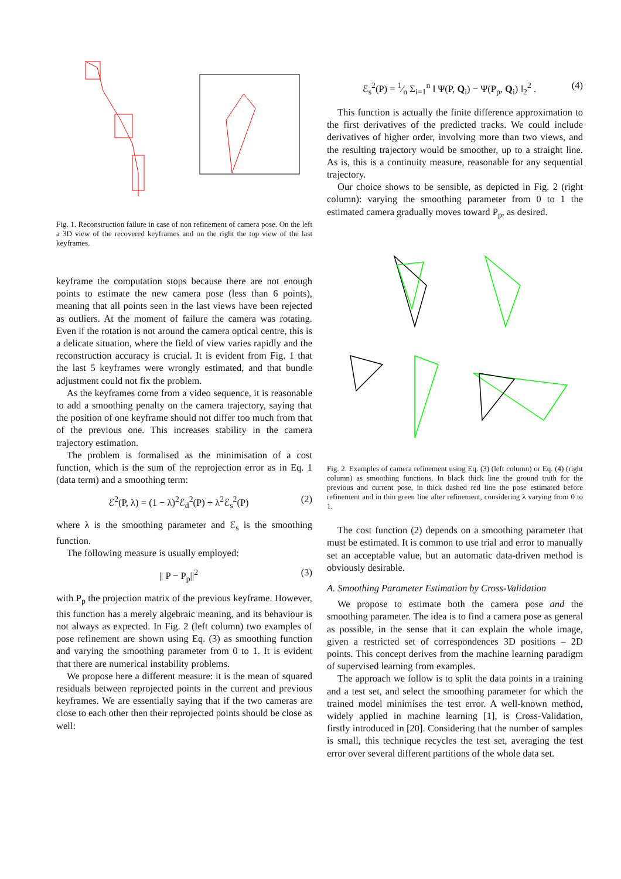Fig. 1. Reconstruction failure in case of non refinement of camera pose. On the left a 3D view of the recovered keyframes and on the right the top view of the last keyframes.
keyframe the computation stops because there are not enough points to estimate the new camera pose (less than 6 points), meaning that all points seen in the last views have been rejected as outliers. At the moment of failure the camera was rotating. Even if the rotation is not around the camera optical centre, this is a delicate situation, where the field of view varies rapidly and the reconstruction accuracy is crucial. It is evident from Fig. 1 that the last 5 keyframes were wrongly estimated, and that bundle adjustment could not fix the problem.
As the keyframes come from a video sequence, it is reasonable to add a smoothing penalty on the camera trajectory, saying that the position of one keyframe should not differ too much from that of the previous one. This increases stability in the camera trajectory estimation.
The problem is formalised as the minimisation of a cost function, which is the sum of the reprojection error as in Eq. 1 (data term) and a smoothing term:
ℰ<sup>2</sup>(P, λ) = (1 − λ)<sup>2</sup>ℰ<sub>d</sub><sup>2</sup>(P) + λ<sup>2</sup>ℰ<sub>s</sub><sup>2</sup>(P) (2)
where λ is the smoothing parameter and ℰ<sub>s</sub> is the smoothing function.
The following measure is usually employed:
|| P − P<sub>p</sub>||<sup>2</sup> (3)
with P<sub>p</sub> the projection matrix of the previous keyframe. However, this function has a merely algebraic meaning, and its behaviour is not always as expected. In Fig. 2 (left column) two examples of pose refinement are shown using Eq. (3) as smoothing function and varying the smoothing parameter from 0 to 1. It is evident that there are numerical instability problems.
We propose here a different measure: it is the mean of squared residuals between reprojected points in the current and previous keyframes. We are essentially saying that if the two cameras are close to each other then their reprojected points should be close as well:
ℰ<sub>s</sub><sup>2</sup>(P) = 1⁄n Σ<sub>i=1</sub><sup>n</sup> ‖ Ψ(P, Q<sub>i</sub>) − Ψ(P<sub>p</sub>, Q<sub>i</sub>) ‖<sub>2</sub><sup>2</sup> . (4)
This function is actually the finite difference approximation to the first derivatives of the predicted tracks. We could include derivatives of higher order, involving more than two views, and the resulting trajectory would be smoother, up to a straight line. As is, this is a continuity measure, reasonable for any sequential trajectory.
Our choice shows to be sensible, as depicted in Fig. 2 (right column): varying the smoothing parameter from 0 to 1 the estimated camera gradually moves toward P<sub>p</sub>, as desired.
Fig. 2. Examples of camera refinement using Eq. (3) (left column) or Eq. (4) (right column) as smoothing functions. In black thick line the ground truth for the previous and current pose, in thick dashed red line the pose estimated before refinement and in thin green line after refinement, considering λ varying from 0 to 1.
The cost function (2) depends on a smoothing parameter that must be estimated. It is common to use trial and error to manually set an acceptable value, but an automatic data-driven method is obviously desirable.
A. Smoothing Parameter Estimation by Cross-Validation
We propose to estimate both the camera pose and the smoothing parameter. The idea is to find a camera pose as general as possible, in the sense that it can explain the whole image, given a restricted set of correspondences 3D positions – 2D points. This concept derives from the machine learning paradigm of supervised learning from examples.
The approach we follow is to split the data points in a training and a test set, and select the smoothing parameter for which the trained model minimises the test error. A well-known method, widely applied in machine learning [1], is Cross-Validation, firstly introduced in [20]. Considering that the number of samples is small, this technique recycles the test set, averaging the test error over several different partitions of the whole data set.